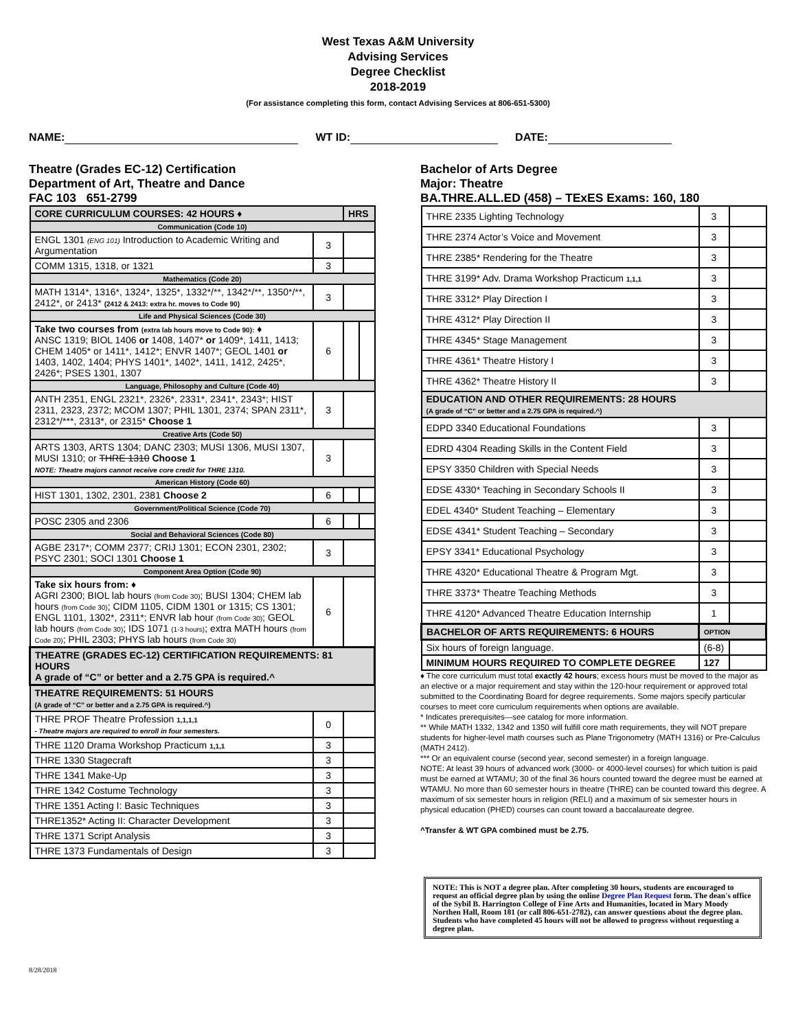West Texas A&M University
Advising Services
Degree Checklist
2018-2019
(For assistance completing this form, contact Advising Services at 806-651-5300)
NAME: WT ID: DATE:
Theatre (Grades EC-12) Certification
Department of Art, Theatre and Dance
FAC 103 651-2799
| CORE CURRICULUM COURSES: 42 HOURS ♦ | | HRS | |
| Communication (Code 10) | | | |
| ENGL 1301 (ENG 101) Introduction to Academic Writing and Argumentation | 3 | | |
| COMM 1315, 1318, or 1321 | 3 | | |
| Mathematics (Code 20) | | | |
| MATH 1314*, 1316*, 1324*, 1325*, 1332*/**, 1342*/**, 1350*/**, 2412*, or 2413* (2412 & 2413: extra hr. moves to Code 90) | 3 | | |
| Life and Physical Sciences (Code 30) | | | |
| Take two courses from (extra lab hours move to Code 90): ♦ ANSC 1319; BIOL 1406 or 1408, 1407* or 1409*, 1411, 1413; CHEM 1405* or 1411*, 1412*; ENVR 1407*; GEOL 1401 or 1403, 1402, 1404; PHYS 1401*, 1402*, 1411, 1412, 2425*, 2426*; PSES 1301, 1307 | 6 | | |
| Language, Philosophy and Culture (Code 40) | | | |
| ANTH 2351, ENGL 2321*, 2326*, 2331*, 2341*, 2343*; HIST 2311, 2323, 2372; MCOM 1307; PHIL 1301, 2374; SPAN 2311*, 2312*/***, 2313*, or 2315* Choose 1 | 3 | | |
| Creative Arts (Code 50) | | | |
| ARTS 1303, ARTS 1304; DANC 2303; MUSI 1306, MUSI 1307, MUSI 1310; or THRE 1310 Choose 1 NOTE: Theatre majors cannot receive core credit for THRE 1310. | 3 | | |
| American History (Code 60) | | | |
| HIST 1301, 1302, 2301, 2381 Choose 2 | 6 | | |
| Government/Political Science (Code 70) | | | |
| POSC 2305 and 2306 | 6 | | |
| Social and Behavioral Sciences (Code 80) | | | |
| AGBE 2317*; COMM 2377; CRIJ 1301; ECON 2301, 2302; PSYC 2301; SOCI 1301 Choose 1 | 3 | | |
| Component Area Option (Code 90) | | | |
| Take six hours from: ♦ AGRI 2300; BIOL lab hours (from Code 30) ; BUSI 1304; CHEM lab hours (from Code 30) ; CIDM 1105, CIDM 1301 or 1315; CS 1301; ENGL 1101, 1302*, 2311*; ENVR lab hour (from Code 30) ; GEOL lab hours (from Code 30) ; IDS 1071 (1-3 hours) ; extra MATH hours (from Code 20) ; PHIL 2303; PHYS lab hours (from Code 30) | 6 | | |
| THEATRE (GRADES EC-12) CERTIFICATION REQUIREMENTS: 81 HOURS A grade of “C” or better and a 2.75 GPA is required.^ | | | |
| THEATRE REQUIREMENTS: 51 HOURS (A grade of “C” or better and a 2.75 GPA is required.^) | | | |
| THRE PROF Theatre Profession 1,1,1,1 - Theatre majors are required to enroll in four semesters. | 0 | | |
| THRE 1120 Drama Workshop Practicum 1,1,1 | 3 | | |
| THRE 1330 Stagecraft | 3 | | |
| THRE 1341 Make-Up | 3 | | |
| THRE 1342 Costume Technology | 3 | | |
| THRE 1351 Acting I: Basic Techniques | 3 | | |
| THRE1352* Acting II: Character Development | 3 | | |
| THRE 1371 Script Analysis | 3 | | |
| THRE 1373 Fundamentals of Design | 3 | | |
Bachelor of Arts Degree
Major: Theatre
BA.THRE.ALL.ED (458) – TExES Exams: 160, 180
| THRE 2335 Lighting Technology | 3 | |
| THRE 2374 Actor’s Voice and Movement | 3 | |
| THRE 2385* Rendering for the Theatre | 3 | |
| THRE 3199* Adv. Drama Workshop Practicum 1,1,1 | 3 | |
| THRE 3312* Play Direction I | 3 | |
| THRE 4312* Play Direction II | 3 | |
| THRE 4345* Stage Management | 3 | |
| THRE 4361* Theatre History I | 3 | |
| THRE 4362* Theatre History II | 3 | |
| EDUCATION AND OTHER REQUIREMENTS: 28 HOURS (A grade of “C” or better and a 2.75 GPA is required.^) | | |
| EDPD 3340 Educational Foundations | 3 | |
| EDRD 4304 Reading Skills in the Content Field | 3 | |
| EPSY 3350 Children with Special Needs | 3 | |
| EDSE 4330* Teaching in Secondary Schools II | 3 | |
| EDEL 4340* Student Teaching – Elementary | 3 | |
| EDSE 4341* Student Teaching – Secondary | 3 | |
| EPSY 3341* Educational Psychology | 3 | |
| THRE 4320* Educational Theatre & Program Mgt. | 3 | |
| THRE 3373* Theatre Teaching Methods | 3 | |
| THRE 4120* Advanced Theatre Education Internship | 1 | |
| BACHELOR OF ARTS REQUIREMENTS: 6 HOURS | OPTION | |
| Six hours of foreign language. | (6-8) | |
| MINIMUM HOURS REQUIRED TO COMPLETE DEGREE | 127 | |
♦ The core curriculum must total exactly 42 hours; excess hours must be moved to the major as an elective or a major requirement and stay within the 120-hour requirement or approved total submitted to the Coordinating Board for degree requirements. Some majors specify particular courses to meet core curriculum requirements when options are available.
* Indicates prerequisites—see catalog for more information.
** While MATH 1332, 1342 and 1350 will fulfill core math requirements, they will NOT prepare students for higher-level math courses such as Plane Trigonometry (MATH 1316) or Pre-Calculus (MATH 2412).
*** Or an equivalent course (second year, second semester) in a foreign language.
NOTE: At least 39 hours of advanced work (3000- or 4000-level courses) for which tuition is paid must be earned at WTAMU; 30 of the final 36 hours counted toward the degree must be earned at WTAMU. No more than 60 semester hours in theatre (THRE) can be counted toward this degree. A maximum of six semester hours in religion (RELI) and a maximum of six semester hours in physical education (PHED) courses can count toward a baccalaureate degree.
^Transfer & WT GPA combined must be 2.75.
NOTE: This is NOT a degree plan. After completing 30 hours, students are encouraged to request an official degree plan by using the online Degree Plan Request form. The dean's office of the Sybil B. Harrington College of Fine Arts and Humanities, located in Mary Moody Northen Hall, Room 181 (or call 806-651-2782), can answer questions about the degree plan. Students who have completed 45 hours will not be allowed to progress without requesting a degree plan.
8/28/2018